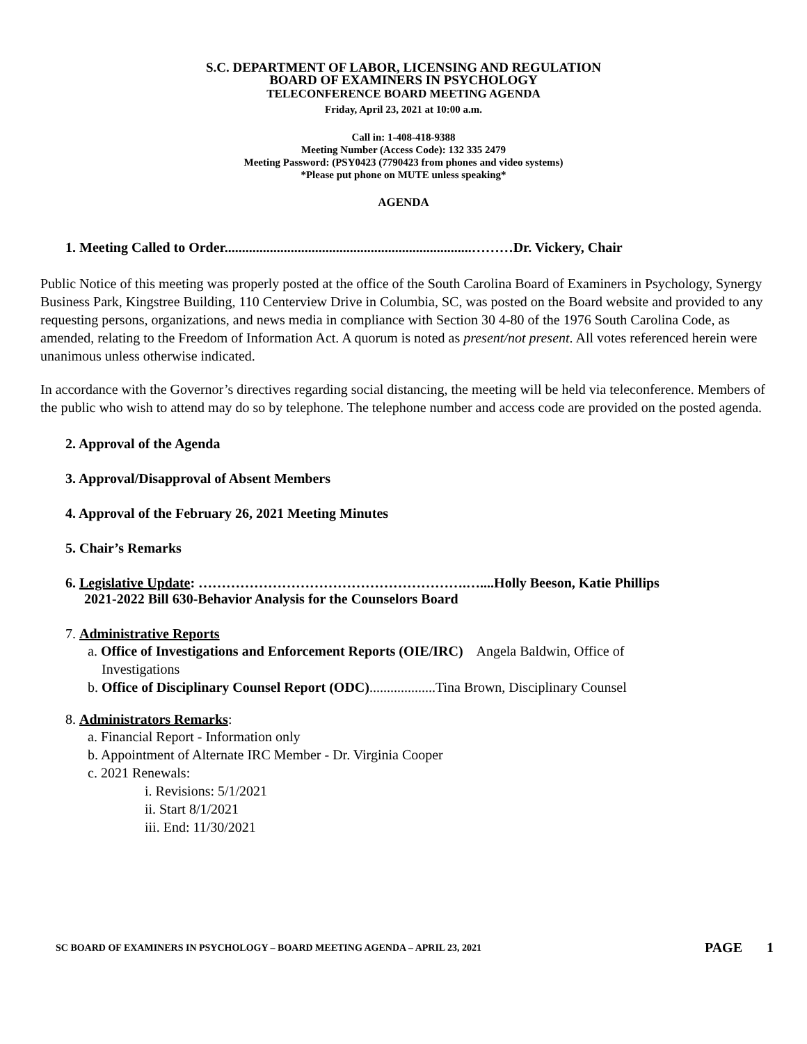S.C. DEPARTMENT OF LABOR, LICENSING AND REGULATION
BOARD OF EXAMINERS IN PSYCHOLOGY
TELECONFERENCE BOARD MEETING AGENDA
Friday, April 23, 2021 at 10:00 a.m.
Call in: 1-408-418-9388
Meeting Number (Access Code): 132 335 2479
Meeting Password: (PSY0423 (7790423 from phones and video systems)
*Please put phone on MUTE unless speaking*
AGENDA
1. Meeting Called to Order.......................................................................………Dr. Vickery, Chair
Public Notice of this meeting was properly posted at the office of the South Carolina Board of Examiners in Psychology, Synergy Business Park, Kingstree Building, 110 Centerview Drive in Columbia, SC, was posted on the Board website and provided to any requesting persons, organizations, and news media in compliance with Section 30 4-80 of the 1976 South Carolina Code, as amended, relating to the Freedom of Information Act. A quorum is noted as present/not present. All votes referenced herein were unanimous unless otherwise indicated.
In accordance with the Governor’s directives regarding social distancing, the meeting will be held via teleconference. Members of the public who wish to attend may do so by telephone. The telephone number and access code are provided on the posted agenda.
2. Approval of the Agenda
3. Approval/Disapproval of Absent Members
4. Approval of the February 26, 2021 Meeting Minutes
5. Chair’s Remarks
6. Legislative Update: ………………………………………………….…....Holly Beeson, Katie Phillips
2021-2022 Bill 630-Behavior Analysis for the Counselors Board
7. Administrative Reports
a. Office of Investigations and Enforcement Reports (OIE/IRC) Angela Baldwin, Office of
Investigations
b. Office of Disciplinary Counsel Report (ODC)...................Tina Brown, Disciplinary Counsel
8. Administrators Remarks:
a. Financial Report - Information only
b. Appointment of Alternate IRC Member - Dr. Virginia Cooper
c. 2021 Renewals:
i. Revisions: 5/1/2021
ii. Start 8/1/2021
iii. End: 11/30/2021
SC BOARD OF EXAMINERS IN PSYCHOLOGY – BOARD MEETING AGENDA – APRIL 23, 2021 PAGE 1